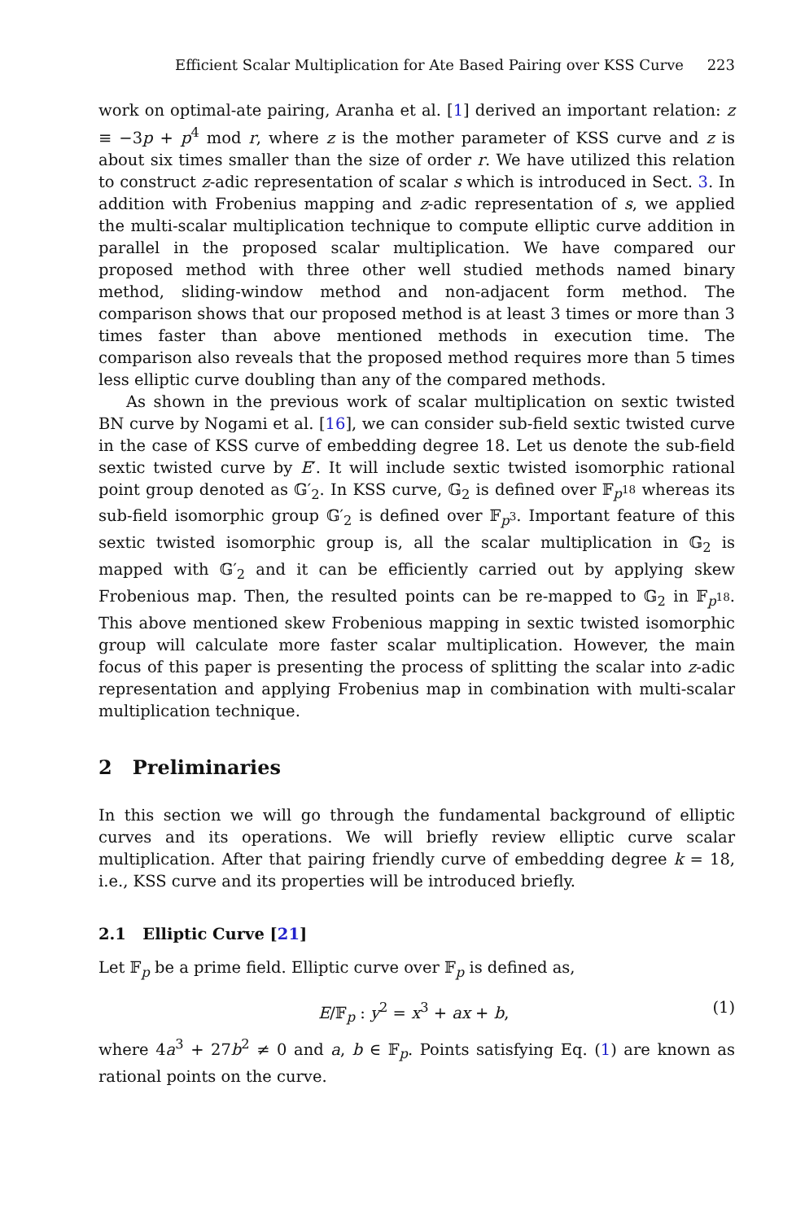Efficient Scalar Multiplication for Ate Based Pairing over KSS Curve 223
work on optimal-ate pairing, Aranha et al. [1] derived an important relation: z ≡ −3p + p<sup>4</sup> mod r, where z is the mother parameter of KSS curve and z is about six times smaller than the size of order r. We have utilized this relation to construct z-adic representation of scalar s which is introduced in Sect. 3. In addition with Frobenius mapping and z-adic representation of s, we applied the multi-scalar multiplication technique to compute elliptic curve addition in parallel in the proposed scalar multiplication. We have compared our proposed method with three other well studied methods named binary method, sliding-window method and non-adjacent form method. The comparison shows that our proposed method is at least 3 times or more than 3 times faster than above mentioned methods in execution time. The comparison also reveals that the proposed method requires more than 5 times less elliptic curve doubling than any of the compared methods.
As shown in the previous work of scalar multiplication on sextic twisted BN curve by Nogami et al. [16], we can consider sub-field sextic twisted curve in the case of KSS curve of embedding degree 18. Let us denote the sub-field sextic twisted curve by E′. It will include sextic twisted isomorphic rational point group denoted as 𝔾′<sub>2</sub>. In KSS curve, 𝔾<sub>2</sub> is defined over 𝔽<sub>p<sup>18</sup></sub> whereas its sub-field isomorphic group 𝔾′<sub>2</sub> is defined over 𝔽<sub>p<sup>3</sup></sub>. Important feature of this sextic twisted isomorphic group is, all the scalar multiplication in 𝔾<sub>2</sub> is mapped with 𝔾′<sub>2</sub> and it can be efficiently carried out by applying skew Frobenious map. Then, the resulted points can be re-mapped to 𝔾<sub>2</sub> in 𝔽<sub>p<sup>18</sup></sub>. This above mentioned skew Frobenious mapping in sextic twisted isomorphic group will calculate more faster scalar multiplication. However, the main focus of this paper is presenting the process of splitting the scalar into z-adic representation and applying Frobenius map in combination with multi-scalar multiplication technique.
2 Preliminaries
In this section we will go through the fundamental background of elliptic curves and its operations. We will briefly review elliptic curve scalar multiplication. After that pairing friendly curve of embedding degree k = 18, i.e., KSS curve and its properties will be introduced briefly.
2.1 Elliptic Curve [21]
Let 𝔽<sub>p</sub> be a prime field. Elliptic curve over 𝔽<sub>p</sub> is defined as,
E/𝔽<sub>p</sub> : y<sup>2</sup> = x<sup>3</sup> + ax + b, (1)
where 4a<sup>3</sup> + 27b<sup>2</sup> ≠ 0 and a, b ∈ 𝔽<sub>p</sub>. Points satisfying Eq. (1) are known as rational points on the curve.